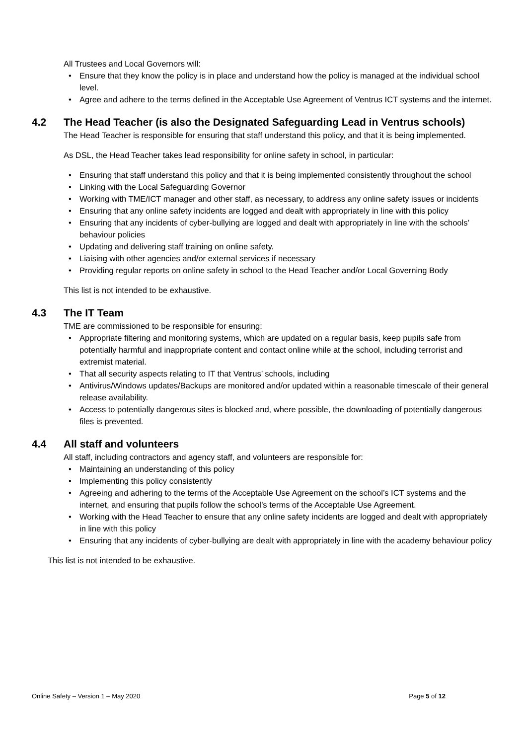All Trustees and Local Governors will:
• Ensure that they know the policy is in place and understand how the policy is managed at the individual school level.
• Agree and adhere to the terms defined in the Acceptable Use Agreement of Ventrus ICT systems and the internet.
4.2 The Head Teacher (is also the Designated Safeguarding Lead in Ventrus schools)
The Head Teacher is responsible for ensuring that staff understand this policy, and that it is being implemented.
As DSL, the Head Teacher takes lead responsibility for online safety in school, in particular:
• Ensuring that staff understand this policy and that it is being implemented consistently throughout the school
• Linking with the Local Safeguarding Governor
• Working with TME/ICT manager and other staff, as necessary, to address any online safety issues or incidents
• Ensuring that any online safety incidents are logged and dealt with appropriately in line with this policy
• Ensuring that any incidents of cyber-bullying are logged and dealt with appropriately in line with the schools’ behaviour policies
• Updating and delivering staff training on online safety.
• Liaising with other agencies and/or external services if necessary
• Providing regular reports on online safety in school to the Head Teacher and/or Local Governing Body
This list is not intended to be exhaustive.
4.3 The IT Team
TME are commissioned to be responsible for ensuring:
• Appropriate filtering and monitoring systems, which are updated on a regular basis, keep pupils safe from potentially harmful and inappropriate content and contact online while at the school, including terrorist and extremist material.
• That all security aspects relating to IT that Ventrus’ schools, including
• Antivirus/Windows updates/Backups are monitored and/or updated within a reasonable timescale of their general release availability.
• Access to potentially dangerous sites is blocked and, where possible, the downloading of potentially dangerous files is prevented.
4.4 All staff and volunteers
All staff, including contractors and agency staff, and volunteers are responsible for:
• Maintaining an understanding of this policy
• Implementing this policy consistently
• Agreeing and adhering to the terms of the Acceptable Use Agreement on the school’s ICT systems and the internet, and ensuring that pupils follow the school’s terms of the Acceptable Use Agreement.
• Working with the Head Teacher to ensure that any online safety incidents are logged and dealt with appropriately in line with this policy
• Ensuring that any incidents of cyber-bullying are dealt with appropriately in line with the academy behaviour policy
This list is not intended to be exhaustive.
Online Safety – Version 1 – May 2020 Page 5 of 12